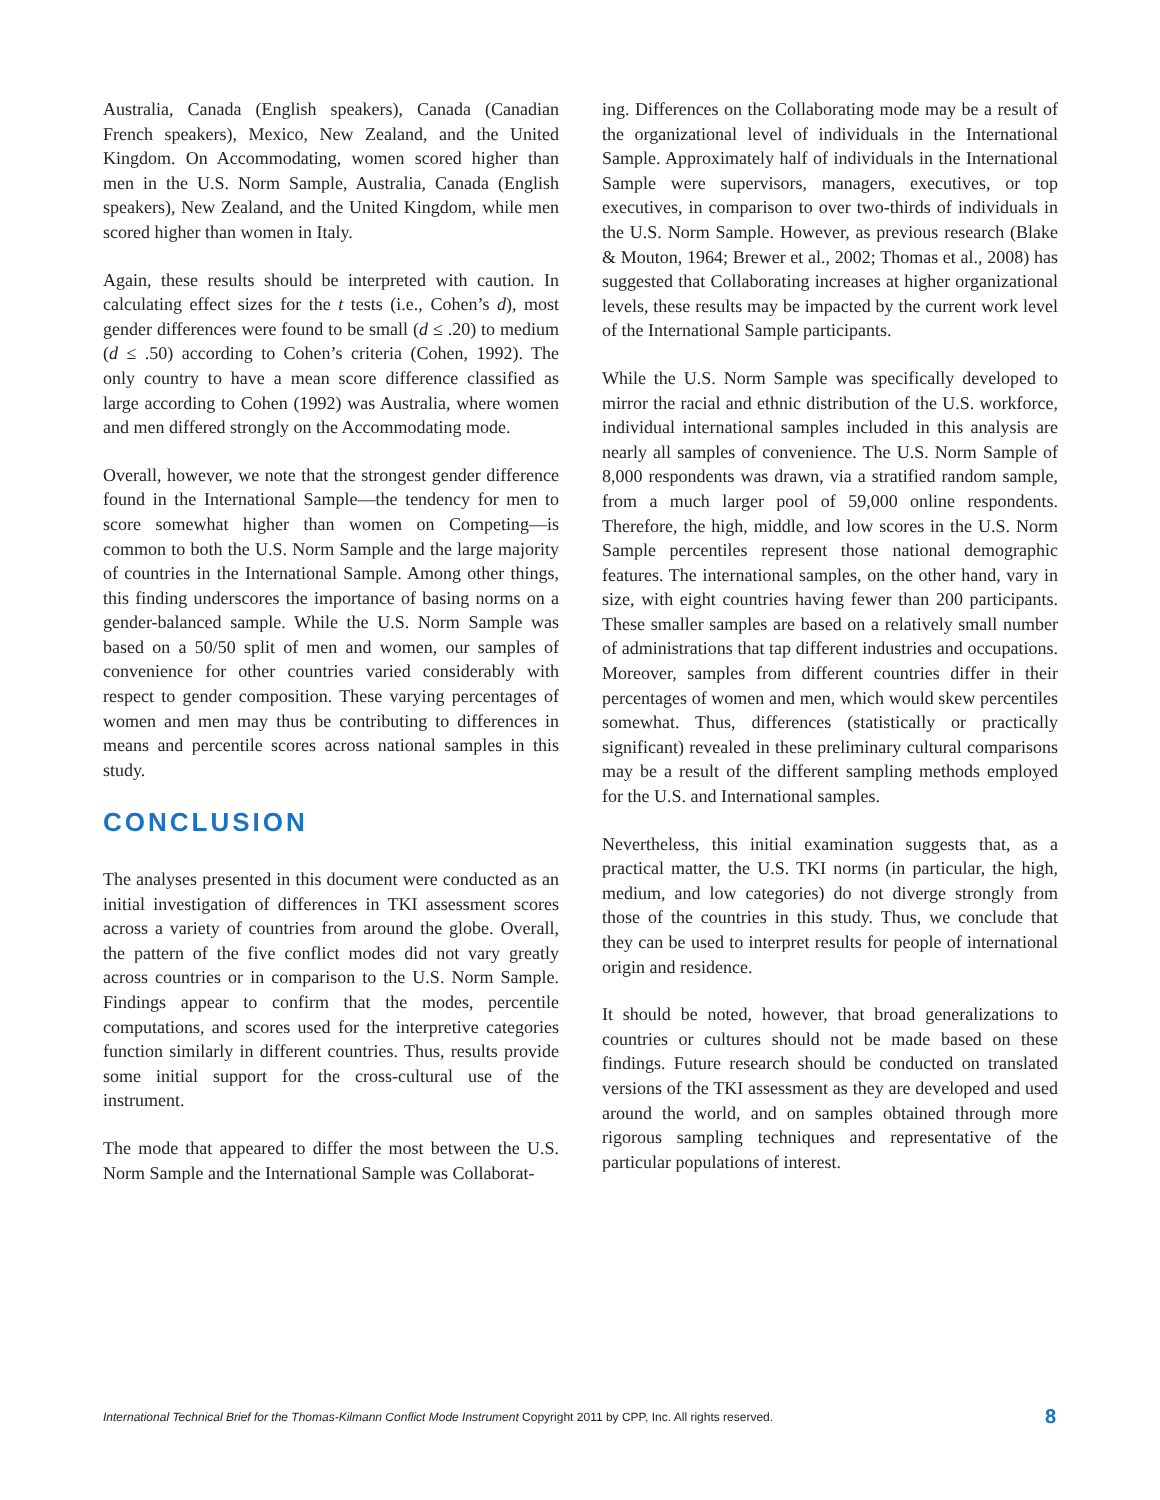Australia, Canada (English speakers), Canada (Canadian French speakers), Mexico, New Zealand, and the United Kingdom. On Accommodating, women scored higher than men in the U.S. Norm Sample, Australia, Canada (English speakers), New Zealand, and the United Kingdom, while men scored higher than women in Italy.
Again, these results should be interpreted with caution. In calculating effect sizes for the t tests (i.e., Cohen’s d), most gender differences were found to be small (d ≤ .20) to medium (d ≤ .50) according to Cohen’s criteria (Cohen, 1992). The only country to have a mean score difference classified as large according to Cohen (1992) was Australia, where women and men differed strongly on the Accommodating mode.
Overall, however, we note that the strongest gender difference found in the International Sample—the tendency for men to score somewhat higher than women on Competing—is common to both the U.S. Norm Sample and the large majority of countries in the International Sample. Among other things, this finding underscores the importance of basing norms on a gender-balanced sample. While the U.S. Norm Sample was based on a 50/50 split of men and women, our samples of convenience for other countries varied considerably with respect to gender composition. These varying percentages of women and men may thus be contributing to differences in means and percentile scores across national samples in this study.
CONCLUSION
The analyses presented in this document were conducted as an initial investigation of differences in TKI assessment scores across a variety of countries from around the globe. Overall, the pattern of the five conflict modes did not vary greatly across countries or in comparison to the U.S. Norm Sample. Findings appear to confirm that the modes, percentile computations, and scores used for the interpretive categories function similarly in different countries. Thus, results provide some initial support for the cross-cultural use of the instrument.
The mode that appeared to differ the most between the U.S. Norm Sample and the International Sample was Collaborat-
ing. Differences on the Collaborating mode may be a result of the organizational level of individuals in the International Sample. Approximately half of individuals in the International Sample were supervisors, managers, executives, or top executives, in comparison to over two-thirds of individuals in the U.S. Norm Sample. However, as previous research (Blake & Mouton, 1964; Brewer et al., 2002; Thomas et al., 2008) has suggested that Collaborating increases at higher organizational levels, these results may be impacted by the current work level of the International Sample participants.
While the U.S. Norm Sample was specifically developed to mirror the racial and ethnic distribution of the U.S. workforce, individual international samples included in this analysis are nearly all samples of convenience. The U.S. Norm Sample of 8,000 respondents was drawn, via a stratified random sample, from a much larger pool of 59,000 online respondents. Therefore, the high, middle, and low scores in the U.S. Norm Sample percentiles represent those national demographic features. The international samples, on the other hand, vary in size, with eight countries having fewer than 200 participants. These smaller samples are based on a relatively small number of administrations that tap different industries and occupations. Moreover, samples from different countries differ in their percentages of women and men, which would skew percentiles somewhat. Thus, differences (statistically or practically significant) revealed in these preliminary cultural comparisons may be a result of the different sampling methods employed for the U.S. and International samples.
Nevertheless, this initial examination suggests that, as a practical matter, the U.S. TKI norms (in particular, the high, medium, and low categories) do not diverge strongly from those of the countries in this study. Thus, we conclude that they can be used to interpret results for people of international origin and residence.
It should be noted, however, that broad generalizations to countries or cultures should not be made based on these findings. Future research should be conducted on translated versions of the TKI assessment as they are developed and used around the world, and on samples obtained through more rigorous sampling techniques and representative of the particular populations of interest.
International Technical Brief for the Thomas-Kilmann Conflict Mode Instrument Copyright 2011 by CPP, Inc. All rights reserved. 8